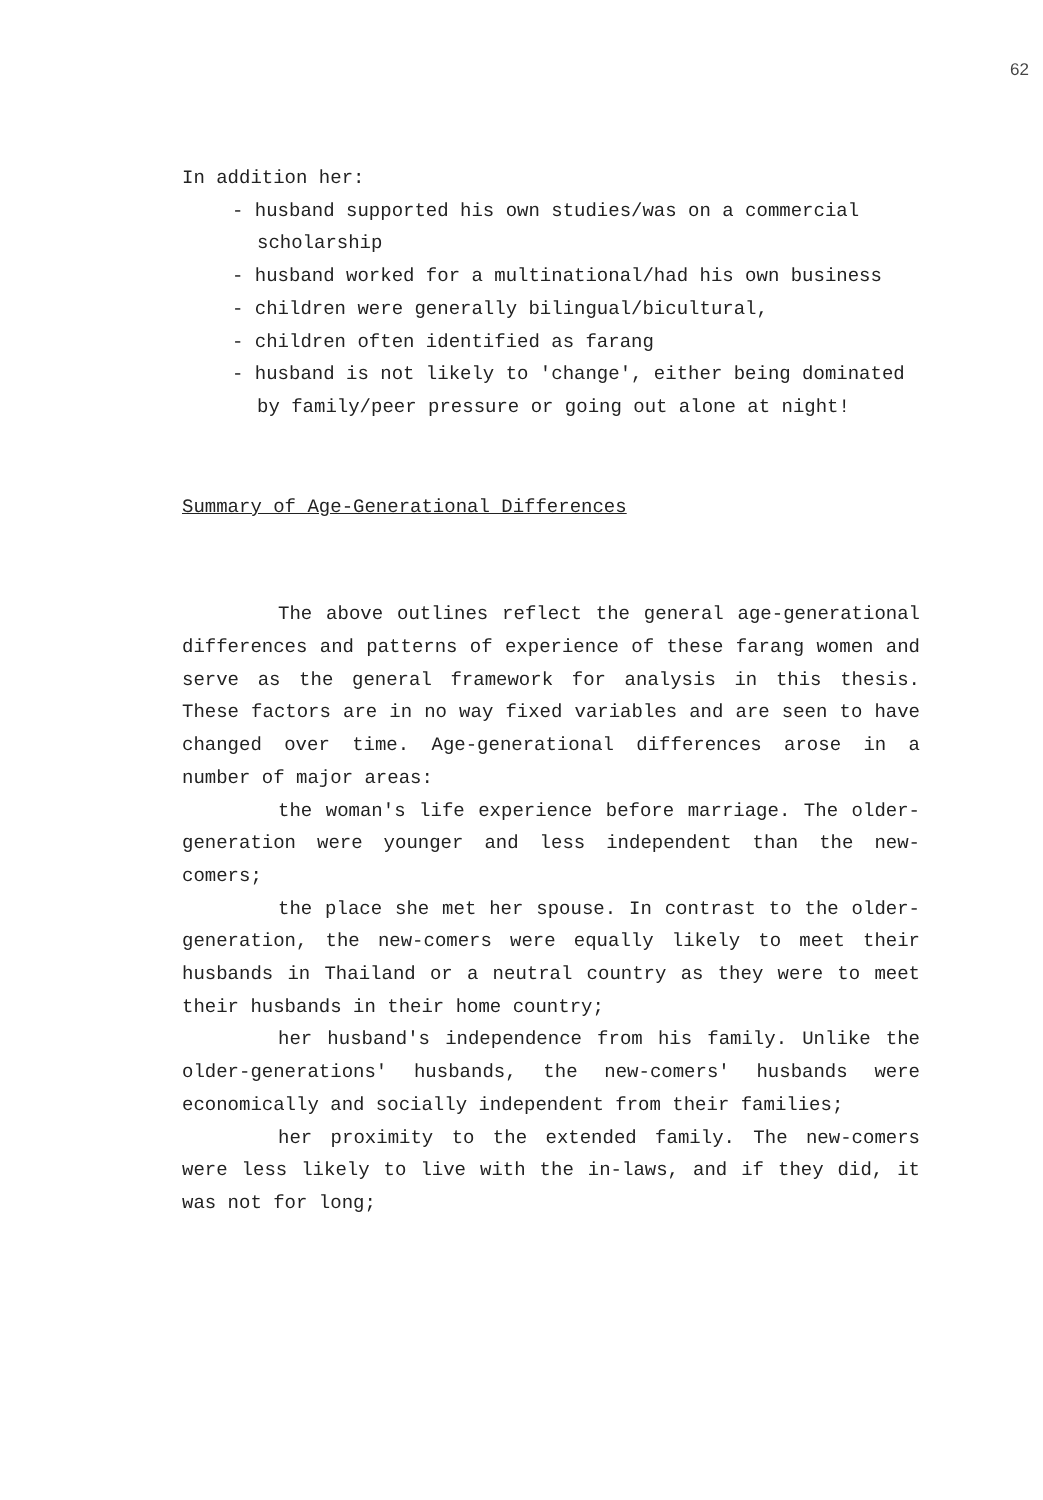62
In addition her:
- husband supported his own studies/was on a commercial scholarship
- husband worked for a multinational/had his own business
- children were generally bilingual/bicultural,
- children often identified as farang
- husband is not likely to 'change', either being dominated by family/peer pressure or going out alone at night!
Summary of Age-Generational Differences
The above outlines reflect the general age-generational differences and patterns of experience of these farang women and serve as the general framework for analysis in this thesis. These factors are in no way fixed variables and are seen to have changed over time. Age-generational differences arose in a number of major areas:
the woman's life experience before marriage. The older-generation were younger and less independent than the new-comers;
the place she met her spouse. In contrast to the older-generation, the new-comers were equally likely to meet their husbands in Thailand or a neutral country as they were to meet their husbands in their home country;
her husband's independence from his family. Unlike the older-generations' husbands, the new-comers' husbands were economically and socially independent from their families;
her proximity to the extended family. The new-comers were less likely to live with the in-laws, and if they did, it was not for long;